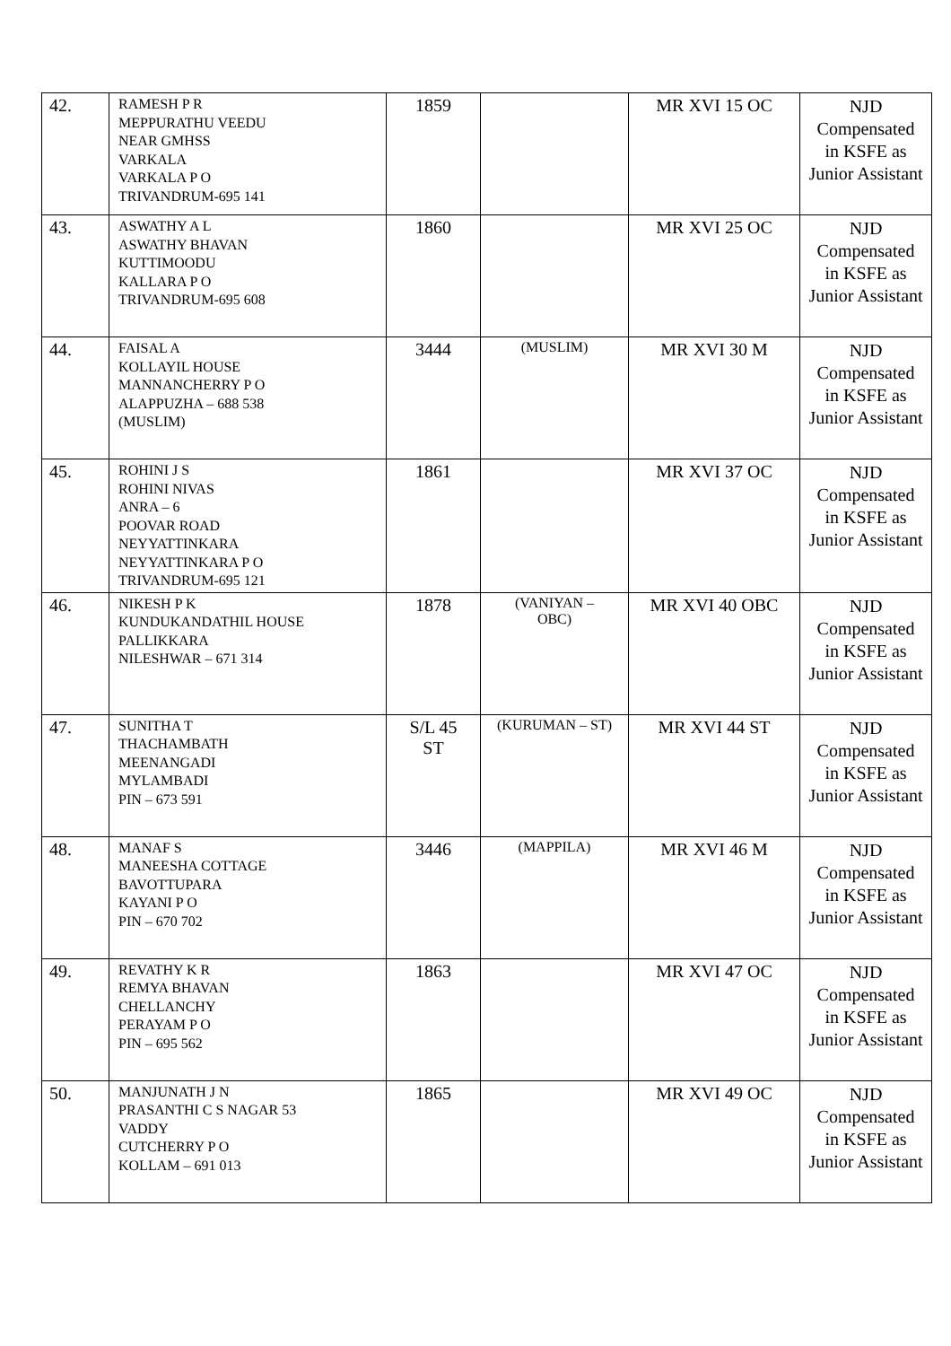| 42. | RAMESH P R MEPPURATHU VEEDU NEAR GMHSS VARKALA VARKALA P O TRIVANDRUM-695 141 | 1859 | | MR XVI 15 OC | NJD Compensated in KSFE as Junior Assistant |
| 43. | ASWATHY A L ASWATHY BHAVAN KUTTIMOODU KALLARA P O TRIVANDRUM-695 608 | 1860 | | MR XVI 25 OC | NJD Compensated in KSFE as Junior Assistant |
| 44. | FAISAL A KOLLAYIL HOUSE MANNANCHERRY P O ALAPPUZHA – 688 538 (MUSLIM) | 3444 | (MUSLIM) | MR XVI 30 M | NJD Compensated in KSFE as Junior Assistant |
| 45. | ROHINI J S ROHINI NIVAS ANRA – 6 POOVAR ROAD NEYYATTINKARA NEYYATTINKARA P O TRIVANDRUM-695 121 | 1861 | | MR XVI 37 OC | NJD Compensated in KSFE as Junior Assistant |
| 46. | NIKESH P K KUNDUKANDATHIL HOUSE PALLIKKARA NILESHWAR – 671 314 | 1878 | (VANIYAN – OBC) | MR XVI 40 OBC | NJD Compensated in KSFE as Junior Assistant |
| 47. | SUNITHA T THACHAMBATH MEENANGADI MYLAMBADI PIN – 673 591 | S/L 45 ST | (KURUMAN – ST) | MR XVI 44 ST | NJD Compensated in KSFE as Junior Assistant |
| 48. | MANAF S MANEESHA COTTAGE BAVOTTUPARA KAYANI P O PIN – 670 702 | 3446 | (MAPPILA) | MR XVI 46 M | NJD Compensated in KSFE as Junior Assistant |
| 49. | REVATHY K R REMYA BHAVAN CHELLANCHY PERAYAM P O PIN – 695 562 | 1863 | | MR XVI 47 OC | NJD Compensated in KSFE as Junior Assistant |
| 50. | MANJUNATH J N PRASANTHI C S NAGAR 53 VADDY CUTCHERRY P O KOLLAM – 691 013 | 1865 | | MR XVI 49 OC | NJD Compensated in KSFE as Junior Assistant |